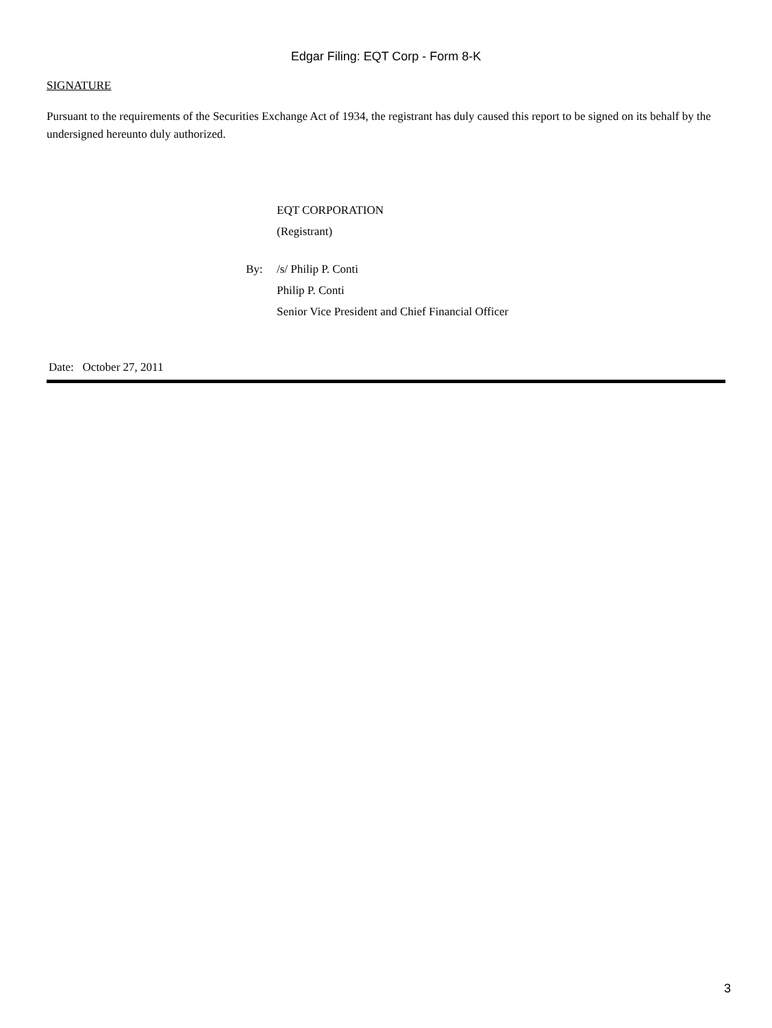Edgar Filing: EQT Corp - Form 8-K
SIGNATURE
Pursuant to the requirements of the Securities Exchange Act of 1934, the registrant has duly caused this report to be signed on its behalf by the undersigned hereunto duly authorized.
EQT CORPORATION
(Registrant)
By: /s/ Philip P. Conti
Philip P. Conti
Senior Vice President and Chief Financial Officer
Date: October 27, 2011
3